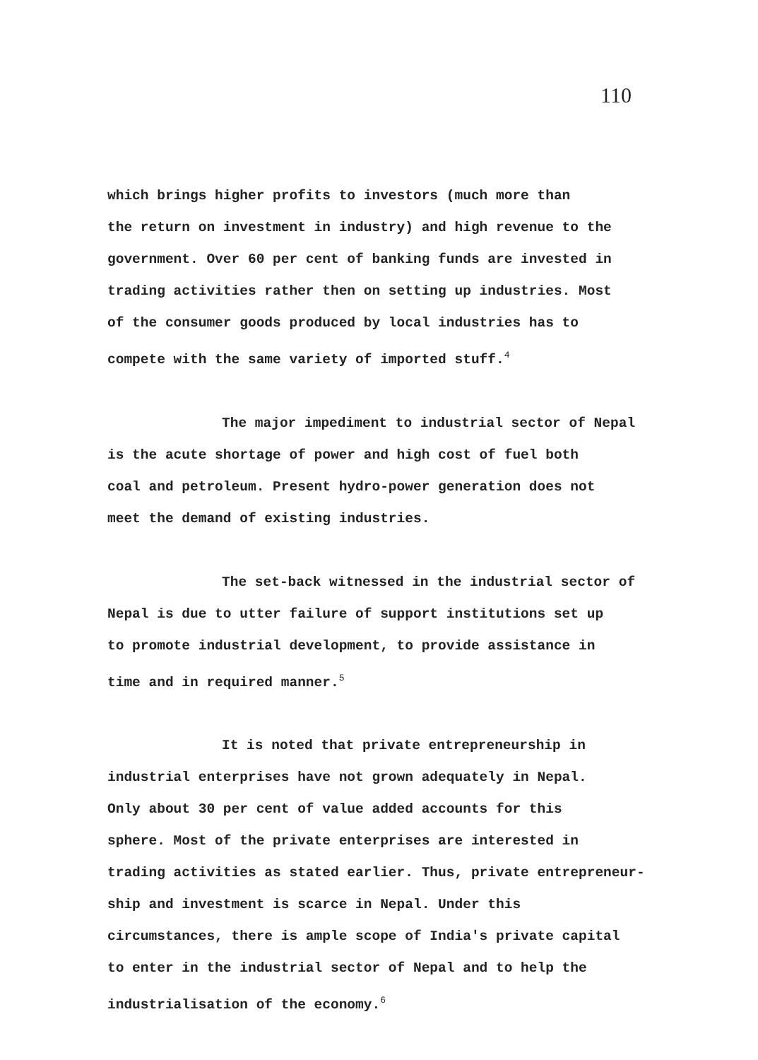110
which brings higher profits to investors (much more than
the return on investment in industry) and high revenue to the
government. Over 60 per cent of banking funds are invested in
trading activities rather then on setting up industries. Most
of the consumer goods produced by local industries has to
compete with the same variety of imported stuff.<sup>4</sup>
The major impediment to industrial sector of Nepal
is the acute shortage of power and high cost of fuel both
coal and petroleum. Present hydro-power generation does not
meet the demand of existing industries.
The set-back witnessed in the industrial sector of
Nepal is due to utter failure of support institutions set up
to promote industrial development, to provide assistance in
time and in required manner.<sup>5</sup>
It is noted that private entrepreneurship in
industrial enterprises have not grown adequately in Nepal.
Only about 30 per cent of value added accounts for this
sphere. Most of the private enterprises are interested in
trading activities as stated earlier. Thus, private entrepreneur-
ship and investment is scarce in Nepal. Under this
circumstances, there is ample scope of India's private capital
to enter in the industrial sector of Nepal and to help the
industrialisation of the economy.<sup>6</sup>